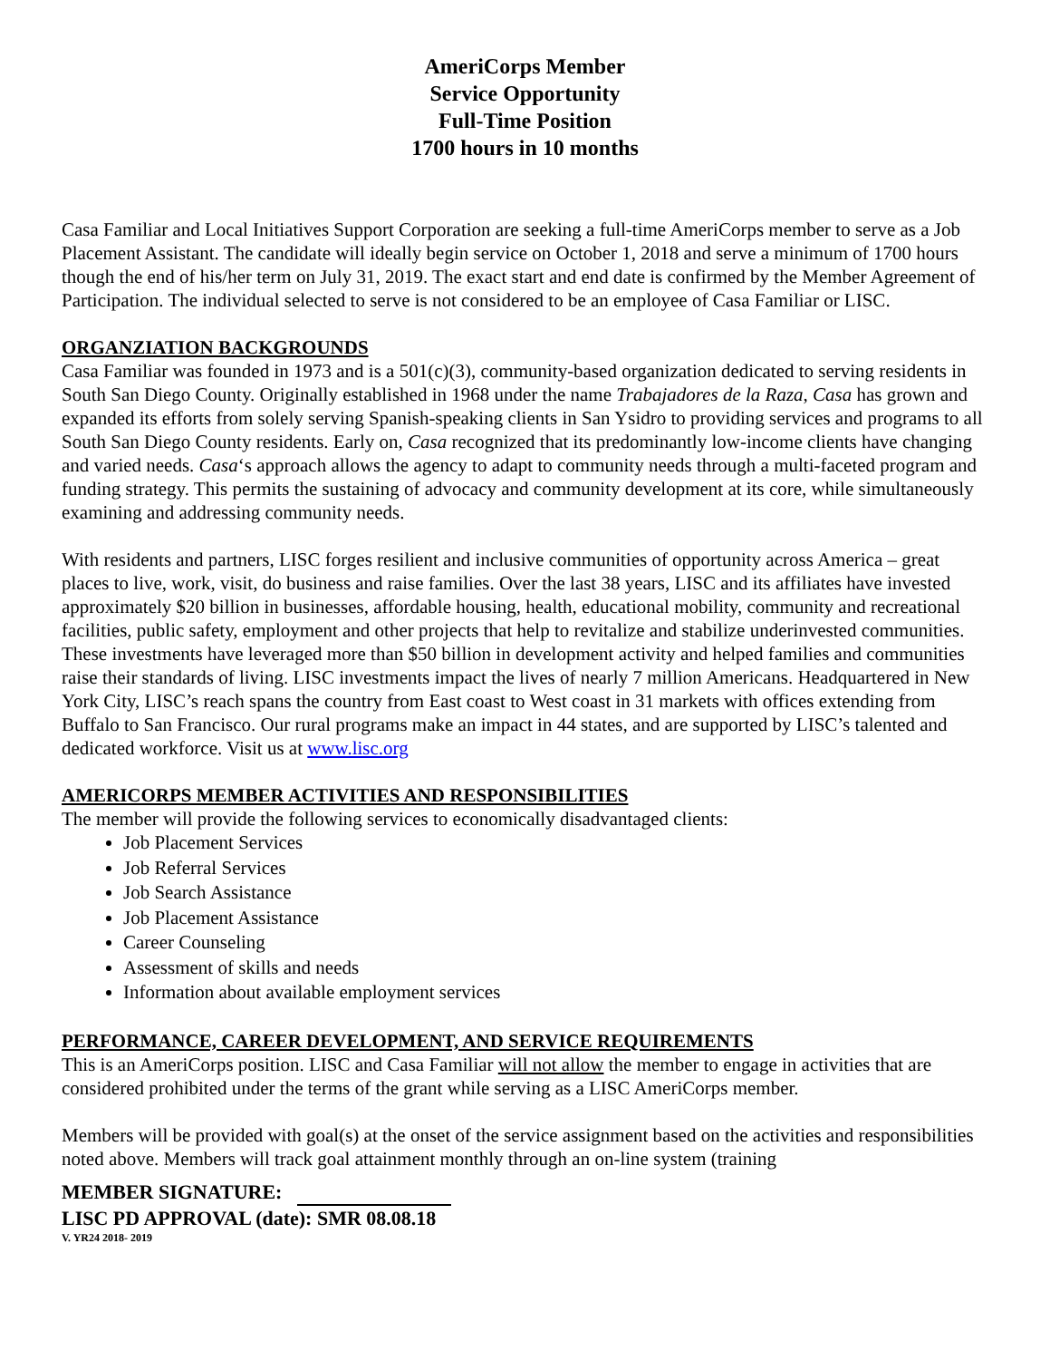AmeriCorps Member
Service Opportunity
Full-Time Position
1700 hours in 10 months
Casa Familiar and Local Initiatives Support Corporation are seeking a full-time AmeriCorps member to serve as a Job Placement Assistant. The candidate will ideally begin service on October 1, 2018 and serve a minimum of 1700 hours though the end of his/her term on July 31, 2019. The exact start and end date is confirmed by the Member Agreement of Participation. The individual selected to serve is not considered to be an employee of Casa Familiar or LISC.
ORGANZIATION BACKGROUNDS
Casa Familiar was founded in 1973 and is a 501(c)(3), community-based organization dedicated to serving residents in South San Diego County. Originally established in 1968 under the name Trabajadores de la Raza, Casa has grown and expanded its efforts from solely serving Spanish-speaking clients in San Ysidro to providing services and programs to all South San Diego County residents. Early on, Casa recognized that its predominantly low-income clients have changing and varied needs. Casa‘s approach allows the agency to adapt to community needs through a multi-faceted program and funding strategy. This permits the sustaining of advocacy and community development at its core, while simultaneously examining and addressing community needs.
With residents and partners, LISC forges resilient and inclusive communities of opportunity across America – great places to live, work, visit, do business and raise families. Over the last 38 years, LISC and its affiliates have invested approximately $20 billion in businesses, affordable housing, health, educational mobility, community and recreational facilities, public safety, employment and other projects that help to revitalize and stabilize underinvested communities. These investments have leveraged more than $50 billion in development activity and helped families and communities raise their standards of living. LISC investments impact the lives of nearly 7 million Americans. Headquartered in New York City, LISC’s reach spans the country from East coast to West coast in 31 markets with offices extending from Buffalo to San Francisco. Our rural programs make an impact in 44 states, and are supported by LISC’s talented and dedicated workforce. Visit us at www.lisc.org
AMERICORPS MEMBER ACTIVITIES AND RESPONSIBILITIES
The member will provide the following services to economically disadvantaged clients:
Job Placement Services
Job Referral Services
Job Search Assistance
Job Placement Assistance
Career Counseling
Assessment of skills and needs
Information about available employment services
PERFORMANCE, CAREER DEVELOPMENT, AND SERVICE REQUIREMENTS
This is an AmeriCorps position. LISC and Casa Familiar will not allow the member to engage in activities that are considered prohibited under the terms of the grant while serving as a LISC AmeriCorps member.
Members will be provided with goal(s) at the onset of the service assignment based on the activities and responsibilities noted above. Members will track goal attainment monthly through an on-line system (training
MEMBER SIGNATURE:
LISC PD APPROVAL (date): SMR 08.08.18
V. YR24 2018- 2019